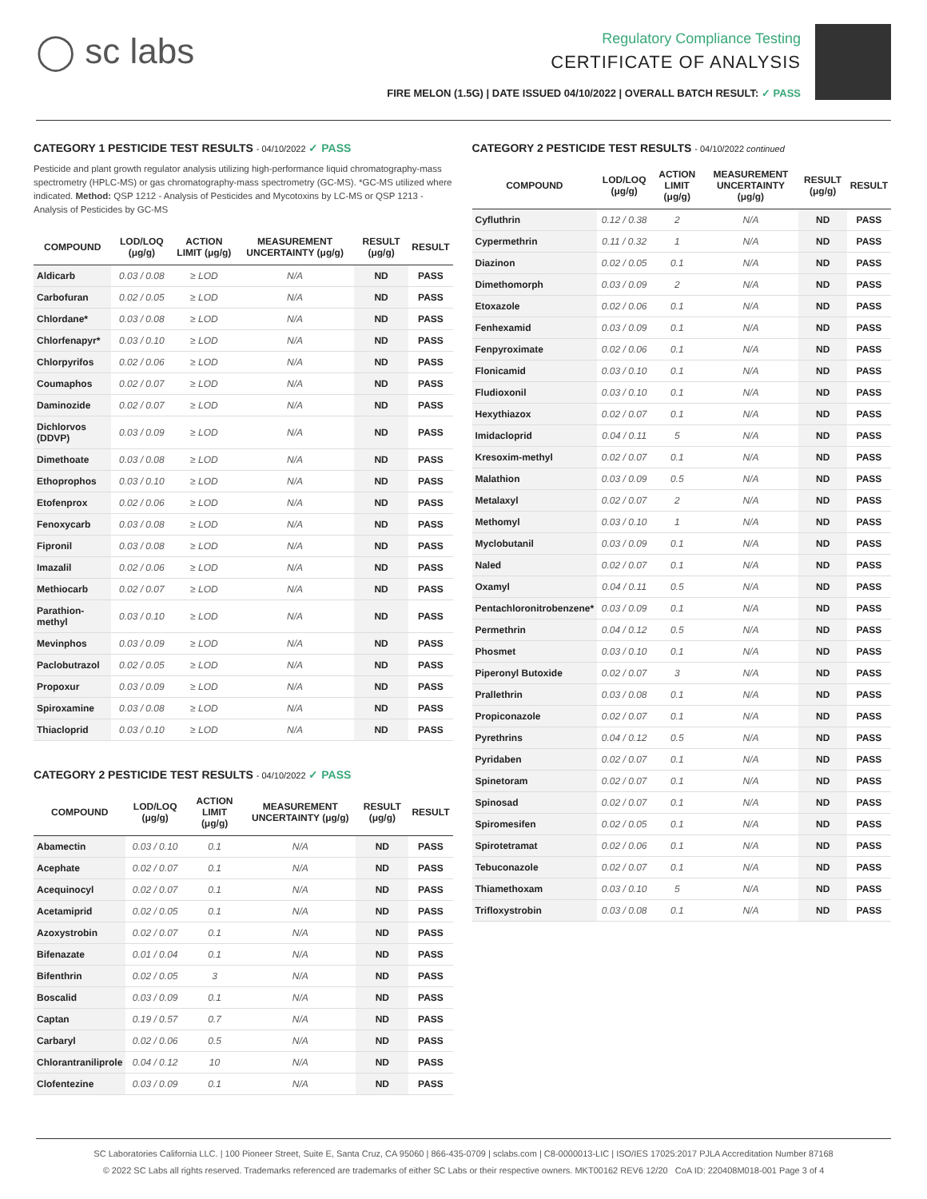◯ sc labs
Regulatory Compliance Testing
CERTIFICATE OF ANALYSIS
FIRE MELON (1.5G) | DATE ISSUED 04/10/2022 | OVERALL BATCH RESULT: ✓ PASS
CATEGORY 1 PESTICIDE TEST RESULTS - 04/10/2022 ✓ PASS
Pesticide and plant growth regulator analysis utilizing high-performance liquid chromatography-mass spectrometry (HPLC-MS) or gas chromatography-mass spectrometry (GC-MS). *GC-MS utilized where indicated. Method: QSP 1212 - Analysis of Pesticides and Mycotoxins by LC-MS or QSP 1213 - Analysis of Pesticides by GC-MS
| COMPOUND | LOD/LOQ (μg/g) | ACTION LIMIT (μg/g) | MEASUREMENT UNCERTAINTY (μg/g) | RESULT (μg/g) | RESULT |
| --- | --- | --- | --- | --- | --- |
| Aldicarb | 0.03 / 0.08 | ≥ LOD | N/A | ND | PASS |
| Carbofuran | 0.02 / 0.05 | ≥ LOD | N/A | ND | PASS |
| Chlordane* | 0.03 / 0.08 | ≥ LOD | N/A | ND | PASS |
| Chlorfenapyr* | 0.03 / 0.10 | ≥ LOD | N/A | ND | PASS |
| Chlorpyrifos | 0.02 / 0.06 | ≥ LOD | N/A | ND | PASS |
| Coumaphos | 0.02 / 0.07 | ≥ LOD | N/A | ND | PASS |
| Daminozide | 0.02 / 0.07 | ≥ LOD | N/A | ND | PASS |
| Dichlorvos (DDVP) | 0.03 / 0.09 | ≥ LOD | N/A | ND | PASS |
| Dimethoate | 0.03 / 0.08 | ≥ LOD | N/A | ND | PASS |
| Ethoprophos | 0.03 / 0.10 | ≥ LOD | N/A | ND | PASS |
| Etofenprox | 0.02 / 0.06 | ≥ LOD | N/A | ND | PASS |
| Fenoxycarb | 0.03 / 0.08 | ≥ LOD | N/A | ND | PASS |
| Fipronil | 0.03 / 0.08 | ≥ LOD | N/A | ND | PASS |
| Imazalil | 0.02 / 0.06 | ≥ LOD | N/A | ND | PASS |
| Methiocarb | 0.02 / 0.07 | ≥ LOD | N/A | ND | PASS |
| Parathion-methyl | 0.03 / 0.10 | ≥ LOD | N/A | ND | PASS |
| Mevinphos | 0.03 / 0.09 | ≥ LOD | N/A | ND | PASS |
| Paclobutrazol | 0.02 / 0.05 | ≥ LOD | N/A | ND | PASS |
| Propoxur | 0.03 / 0.09 | ≥ LOD | N/A | ND | PASS |
| Spiroxamine | 0.03 / 0.08 | ≥ LOD | N/A | ND | PASS |
| Thiacloprid | 0.03 / 0.10 | ≥ LOD | N/A | ND | PASS |
CATEGORY 2 PESTICIDE TEST RESULTS - 04/10/2022 ✓ PASS
| COMPOUND | LOD/LOQ (μg/g) | ACTION LIMIT (μg/g) | MEASUREMENT UNCERTAINTY (μg/g) | RESULT (μg/g) | RESULT |
| --- | --- | --- | --- | --- | --- |
| Abamectin | 0.03 / 0.10 | 0.1 | N/A | ND | PASS |
| Acephate | 0.02 / 0.07 | 0.1 | N/A | ND | PASS |
| Acequinocyl | 0.02 / 0.07 | 0.1 | N/A | ND | PASS |
| Acetamiprid | 0.02 / 0.05 | 0.1 | N/A | ND | PASS |
| Azoxystrobin | 0.02 / 0.07 | 0.1 | N/A | ND | PASS |
| Bifenazate | 0.01 / 0.04 | 0.1 | N/A | ND | PASS |
| Bifenthrin | 0.02 / 0.05 | 3 | N/A | ND | PASS |
| Boscalid | 0.03 / 0.09 | 0.1 | N/A | ND | PASS |
| Captan | 0.19 / 0.57 | 0.7 | N/A | ND | PASS |
| Carbaryl | 0.02 / 0.06 | 0.5 | N/A | ND | PASS |
| Chlorantraniliprole | 0.04 / 0.12 | 10 | N/A | ND | PASS |
| Clofentezine | 0.03 / 0.09 | 0.1 | N/A | ND | PASS |
CATEGORY 2 PESTICIDE TEST RESULTS - 04/10/2022 continued
| COMPOUND | LOD/LOQ (μg/g) | ACTION LIMIT (μg/g) | MEASUREMENT UNCERTAINTY (μg/g) | RESULT (μg/g) | RESULT |
| --- | --- | --- | --- | --- | --- |
| Cyfluthrin | 0.12 / 0.38 | 2 | N/A | ND | PASS |
| Cypermethrin | 0.11 / 0.32 | 1 | N/A | ND | PASS |
| Diazinon | 0.02 / 0.05 | 0.1 | N/A | ND | PASS |
| Dimethomorph | 0.03 / 0.09 | 2 | N/A | ND | PASS |
| Etoxazole | 0.02 / 0.06 | 0.1 | N/A | ND | PASS |
| Fenhexamid | 0.03 / 0.09 | 0.1 | N/A | ND | PASS |
| Fenpyroximate | 0.02 / 0.06 | 0.1 | N/A | ND | PASS |
| Flonicamid | 0.03 / 0.10 | 0.1 | N/A | ND | PASS |
| Fludioxonil | 0.03 / 0.10 | 0.1 | N/A | ND | PASS |
| Hexythiazox | 0.02 / 0.07 | 0.1 | N/A | ND | PASS |
| Imidacloprid | 0.04 / 0.11 | 5 | N/A | ND | PASS |
| Kresoxim-methyl | 0.02 / 0.07 | 0.1 | N/A | ND | PASS |
| Malathion | 0.03 / 0.09 | 0.5 | N/A | ND | PASS |
| Metalaxyl | 0.02 / 0.07 | 2 | N/A | ND | PASS |
| Methomyl | 0.03 / 0.10 | 1 | N/A | ND | PASS |
| Myclobutanil | 0.03 / 0.09 | 0.1 | N/A | ND | PASS |
| Naled | 0.02 / 0.07 | 0.1 | N/A | ND | PASS |
| Oxamyl | 0.04 / 0.11 | 0.5 | N/A | ND | PASS |
| Pentachloronitrobenzene* | 0.03 / 0.09 | 0.1 | N/A | ND | PASS |
| Permethrin | 0.04 / 0.12 | 0.5 | N/A | ND | PASS |
| Phosmet | 0.03 / 0.10 | 0.1 | N/A | ND | PASS |
| Piperonyl Butoxide | 0.02 / 0.07 | 3 | N/A | ND | PASS |
| Prallethrin | 0.03 / 0.08 | 0.1 | N/A | ND | PASS |
| Propiconazole | 0.02 / 0.07 | 0.1 | N/A | ND | PASS |
| Pyrethrins | 0.04 / 0.12 | 0.5 | N/A | ND | PASS |
| Pyridaben | 0.02 / 0.07 | 0.1 | N/A | ND | PASS |
| Spinetoram | 0.02 / 0.07 | 0.1 | N/A | ND | PASS |
| Spinosad | 0.02 / 0.07 | 0.1 | N/A | ND | PASS |
| Spiromesifen | 0.02 / 0.05 | 0.1 | N/A | ND | PASS |
| Spirotetramat | 0.02 / 0.06 | 0.1 | N/A | ND | PASS |
| Tebuconazole | 0.02 / 0.07 | 0.1 | N/A | ND | PASS |
| Thiamethoxam | 0.03 / 0.10 | 5 | N/A | ND | PASS |
| Trifloxystrobin | 0.03 / 0.08 | 0.1 | N/A | ND | PASS |
SC Laboratories California LLC. | 100 Pioneer Street, Suite E, Santa Cruz, CA 95060 | 866-435-0709 | sclabs.com | C8-0000013-LIC | ISO/IES 17025:2017 PJLA Accreditation Number 87168
© 2022 SC Labs all rights reserved. Trademarks referenced are trademarks of either SC Labs or their respective owners. MKT00162 REV6 12/20 CoA ID: 220408M018-001 Page 3 of 4